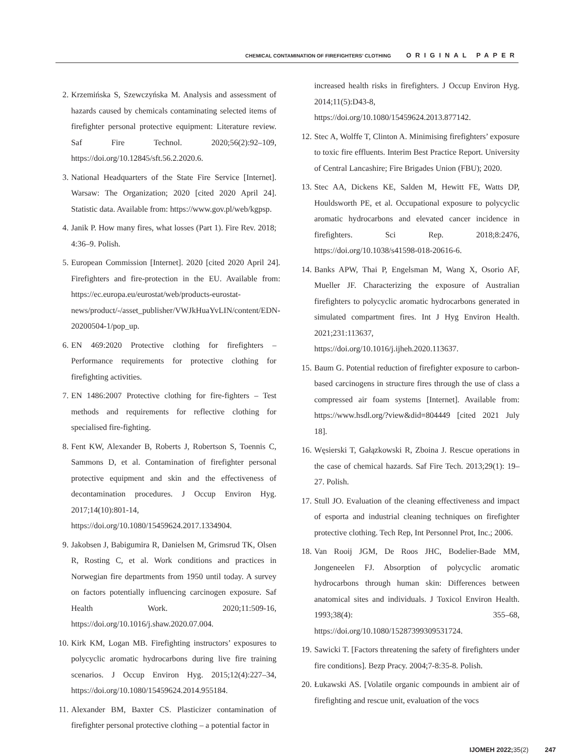CHEMICAL CONTAMINATION OF FIREFIGHTERS’ CLOTHING ORIGINAL PAPER
2. Krzemińska S, Szewczyńska M. Analysis and assessment of hazards caused by chemicals contaminating selected items of firefighter personal protective equipment: Literature review. Saf Fire Technol. 2020;56(2):92–109, https://doi.org/10.12845/sft.56.2.2020.6.
3. National Headquarters of the State Fire Service [Internet]. Warsaw: The Organization; 2020 [cited 2020 April 24]. Statistic data. Available from: https://www.gov.pl/web/kgpsp.
4. Janik P. How many fires, what losses (Part 1). Fire Rev. 2018; 4:36–9. Polish.
5. European Commission [Internet]. 2020 [cited 2020 April 24]. Firefighters and fire-protection in the EU. Available from: https://ec.europa.eu/eurostat/web/products-eurostat-news/product/-/asset_publisher/VWJkHuaYvLIN/content/EDN-20200504-1/pop_up.
6. EN 469:2020 Protective clothing for firefighters – Performance requirements for protective clothing for firefighting activities.
7. EN 1486:2007 Protective clothing for fire-fighters – Test methods and requirements for reflective clothing for specialised fire-fighting.
8. Fent KW, Alexander B, Roberts J, Robertson S, Toennis C, Sammons D, et al. Contamination of firefighter personal protective equipment and skin and the effectiveness of decontamination procedures. J Occup Environ Hyg. 2017;14(10):801-14, https://doi.org/10.1080/15459624.2017.1334904.
9. Jakobsen J, Babigumira R, Danielsen M, Grimsrud TK, Olsen R, Rosting C, et al. Work conditions and practices in Norwegian fire departments from 1950 until today. A survey on factors potentially influencing carcinogen exposure. Saf Health Work. 2020;11:509-16, https://doi.org/10.1016/j.shaw.2020.07.004.
10.
Kirk KM, Logan MB. Firefighting instructors’ exposures to polycyclic aromatic hydrocarbons during live fire training scenarios. J Occup Environ Hyg. 2015;12(4):227–34, https://doi.org/10.1080/15459624.2014.955184.
11.
Alexander BM, Baxter CS. Plasticizer contamination of firefighter personal protective clothing – a potential factor in
increased health risks in firefighters. J Occup Environ Hyg. 2014;11(5):D43-8, https://doi.org/10.1080/15459624.2013.877142.
12.
Stec A, Wolffe T, Clinton A. Minimising firefighters’ exposure to toxic fire effluents. Interim Best Practice Report. University of Central Lancashire; Fire Brigades Union (FBU); 2020.
13.
Stec AA, Dickens KE, Salden M, Hewitt FE, Watts DP, Houldsworth PE, et al. Occupational exposure to polycyclic aromatic hydrocarbons and elevated cancer incidence in firefighters. Sci Rep. 2018;8:2476, https://doi.org/10.1038/s41598-018-20616-6.
14.
Banks APW, Thai P, Engelsman M, Wang X, Osorio AF, Mueller JF. Characterizing the exposure of Australian firefighters to polycyclic aromatic hydrocarbons generated in simulated compartment fires. Int J Hyg Environ Health. 2021;231:113637, https://doi.org/10.1016/j.ijheh.2020.113637.
15.
Baum G. Potential reduction of firefighter exposure to carbon-based carcinogens in structure fires through the use of class a compressed air foam systems [Internet]. Available from: https://www.hsdl.org/?view&did=804449 [cited 2021 July 18].
16.
Węsierski T, Gałązkowski R, Zboina J. Rescue operations in the case of chemical hazards. Saf Fire Tech. 2013;29(1): 19–27. Polish.
17.
Stull JO. Evaluation of the cleaning effectiveness and impact of esporta and industrial cleaning techniques on firefighter protective clothing. Tech Rep, Int Personnel Prot, Inc.; 2006.
18.
Van Rooij JGM, De Roos JHC, Bodelier-Bade MM, Jongeneelen FJ. Absorption of polycyclic aromatic hydrocarbons through human skin: Differences between anatomical sites and individuals. J Toxicol Environ Health. 1993;38(4): 355–68, https://doi.org/10.1080/15287399309531724.
19.
Sawicki T. [Factors threatening the safety of firefighters under fire conditions]. Bezp Pracy. 2004;7-8:35-8. Polish.
20.
Łukawski AS. [Volatile organic compounds in ambient air of firefighting and rescue unit, evaluation of the vocs
IJOMEH 2022;35(2) 247